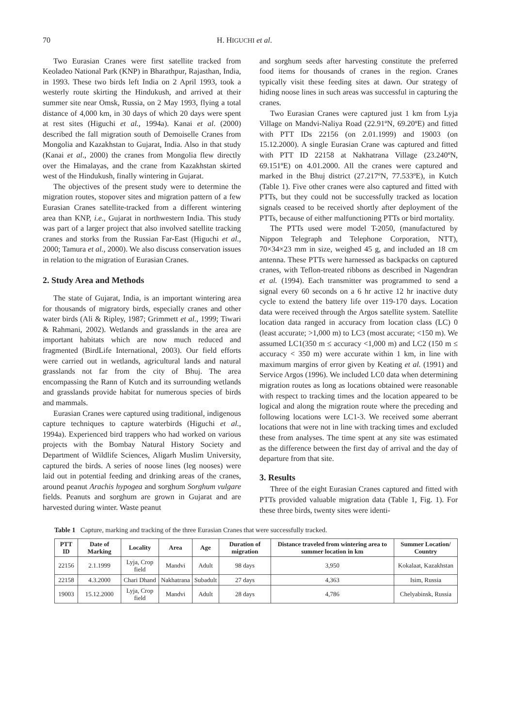70 H. HIGUCHI et al.
Two Eurasian Cranes were first satellite tracked from Keoladeo National Park (KNP) in Bharathpur, Rajasthan, India, in 1993. These two birds left India on 2 April 1993, took a westerly route skirting the Hindukush, and arrived at their summer site near Omsk, Russia, on 2 May 1993, flying a total distance of 4,000 km, in 30 days of which 20 days were spent at rest sites (Higuchi et al., 1994a). Kanai et al. (2000) described the fall migration south of Demoiselle Cranes from Mongolia and Kazakhstan to Gujarat, India. Also in that study (Kanai et al., 2000) the cranes from Mongolia flew directly over the Himalayas, and the crane from Kazakhstan skirted west of the Hindukush, finally wintering in Gujarat.
The objectives of the present study were to determine the migration routes, stopover sites and migration pattern of a few Eurasian Cranes satellite-tracked from a different wintering area than KNP, i.e., Gujarat in northwestern India. This study was part of a larger project that also involved satellite tracking cranes and storks from the Russian Far-East (Higuchi et al., 2000; Tamura et al., 2000). We also discuss conservation issues in relation to the migration of Eurasian Cranes.
2. Study Area and Methods
The state of Gujarat, India, is an important wintering area for thousands of migratory birds, especially cranes and other water birds (Ali & Ripley, 1987; Grimmett et al., 1999; Tiwari & Rahmani, 2002). Wetlands and grasslands in the area are important habitats which are now much reduced and fragmented (BirdLife International, 2003). Our field efforts were carried out in wetlands, agricultural lands and natural grasslands not far from the city of Bhuj. The area encompassing the Rann of Kutch and its surrounding wetlands and grasslands provide habitat for numerous species of birds and mammals.
Eurasian Cranes were captured using traditional, indigenous capture techniques to capture waterbirds (Higuchi et al., 1994a). Experienced bird trappers who had worked on various projects with the Bombay Natural History Society and Department of Wildlife Sciences, Aligarh Muslim University, captured the birds. A series of noose lines (leg nooses) were laid out in potential feeding and drinking areas of the cranes, around peanut Arachis hypogea and sorghum Sorghum vulgare fields. Peanuts and sorghum are grown in Gujarat and are harvested during winter. Waste peanut
and sorghum seeds after harvesting constitute the preferred food items for thousands of cranes in the region. Cranes typically visit these feeding sites at dawn. Our strategy of hiding noose lines in such areas was successful in capturing the cranes.
Two Eurasian Cranes were captured just 1 km from Lyja Village on Mandvi-Naliya Road (22.91ºN, 69.20ºE) and fitted with PTT IDs 22156 (on 2.01.1999) and 19003 (on 15.12.2000). A single Eurasian Crane was captured and fitted with PTT ID 22158 at Nakhatrana Village (23.240ºN, 69.151ºE) on 4.01.2000. All the cranes were captured and marked in the Bhuj district (27.217ºN, 77.533ºE), in Kutch (Table 1). Five other cranes were also captured and fitted with PTTs, but they could not be successfully tracked as location signals ceased to be received shortly after deployment of the PTTs, because of either malfunctioning PTTs or bird mortality.
The PTTs used were model T-2050, (manufactured by Nippon Telegraph and Telephone Corporation, NTT), 70×34×23 mm in size, weighed 45 g, and included an 18 cm antenna. These PTTs were harnessed as backpacks on captured cranes, with Teflon-treated ribbons as described in Nagendran et al. (1994). Each transmitter was programmed to send a signal every 60 seconds on a 6 hr active 12 hr inactive duty cycle to extend the battery life over 119-170 days. Location data were received through the Argos satellite system. Satellite location data ranged in accuracy from location class (LC) 0 (least accurate; >1,000 m) to LC3 (most accurate; <150 m). We assumed LC1(350 m ≤ accuracy <1,000 m) and LC2 (150 m ≤ accuracy < 350 m) were accurate within 1 km, in line with maximum margins of error given by Keating et al. (1991) and Service Argos (1996). We included LC0 data when determining migration routes as long as locations obtained were reasonable with respect to tracking times and the location appeared to be logical and along the migration route where the preceding and following locations were LC1-3. We received some aberrant locations that were not in line with tracking times and excluded these from analyses. The time spent at any site was estimated as the difference between the first day of arrival and the day of departure from that site.
3. Results
Three of the eight Eurasian Cranes captured and fitted with PTTs provided valuable migration data (Table 1, Fig. 1). For these three birds, twenty sites were identi-
Table 1 Capture, marking and tracking of the three Eurasian Cranes that were successfully tracked.
| PTT ID | Date of Marking | Locality | Area | Age | Duration of migration | Distance traveled from wintering area to summer location in km | Summer Location/ Country |
| --- | --- | --- | --- | --- | --- | --- | --- |
| 22156 | 2.1.1999 | Lyja, Crop field | Mandvi | Adult | 98 days | 3,950 | Kokalaat, Kazakhstan |
| 22158 | 4.3.2000 | Chari Dhand | Nakhatrana | Subadult | 27 days | 4,363 | Isim, Russia |
| 19003 | 15.12.2000 | Lyja, Crop field | Mandvi | Adult | 28 days | 4,786 | Chelyabinsk, Russia |